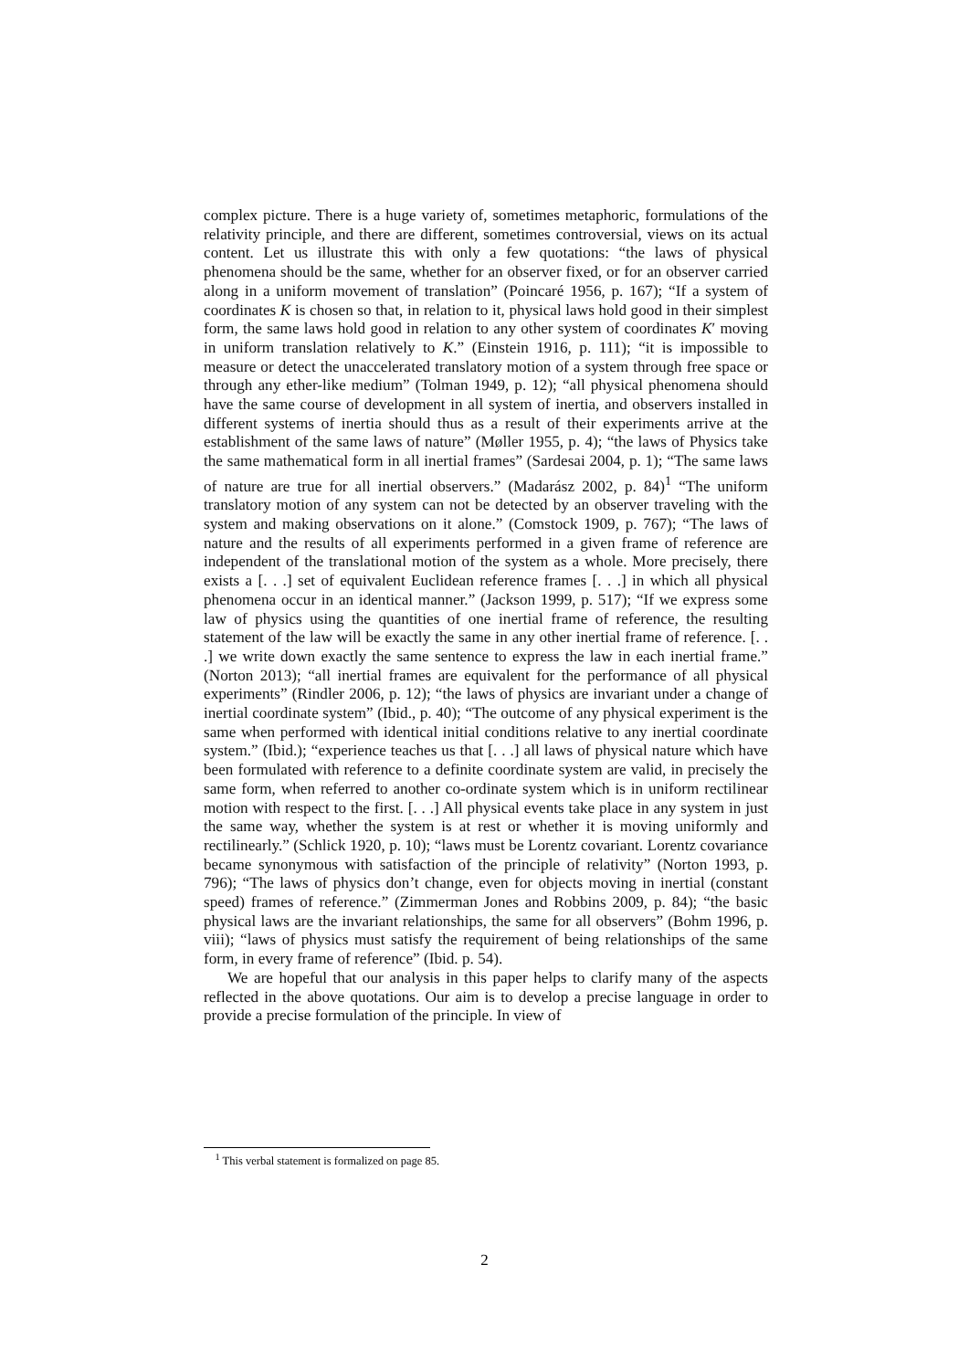complex picture. There is a huge variety of, sometimes metaphoric, formulations of the relativity principle, and there are different, sometimes controversial, views on its actual content. Let us illustrate this with only a few quotations: “the laws of physical phenomena should be the same, whether for an observer fixed, or for an observer carried along in a uniform movement of translation” (Poincaré 1956, p. 167); “If a system of coordinates K is chosen so that, in relation to it, physical laws hold good in their simplest form, the same laws hold good in relation to any other system of coordinates K′ moving in uniform translation relatively to K.” (Einstein 1916, p. 111); “it is impossible to measure or detect the unaccelerated translatory motion of a system through free space or through any ether-like medium” (Tolman 1949, p. 12); “all physical phenomena should have the same course of development in all system of inertia, and observers installed in different systems of inertia should thus as a result of their experiments arrive at the establishment of the same laws of nature” (Møller 1955, p. 4); “the laws of Physics take the same mathematical form in all inertial frames” (Sardesai 2004, p. 1); “The same laws of nature are true for all inertial observers.” (Madarász 2002, p. 84)<sup>1</sup> “The uniform translatory motion of any system can not be detected by an observer traveling with the system and making observations on it alone.” (Comstock 1909, p. 767); “The laws of nature and the results of all experiments performed in a given frame of reference are independent of the translational motion of the system as a whole. More precisely, there exists a [. . .] set of equivalent Euclidean reference frames [. . .] in which all physical phenomena occur in an identical manner.” (Jackson 1999, p. 517); “If we express some law of physics using the quantities of one inertial frame of reference, the resulting statement of the law will be exactly the same in any other inertial frame of reference. [. . .] we write down exactly the same sentence to express the law in each inertial frame.” (Norton 2013); “all inertial frames are equivalent for the performance of all physical experiments” (Rindler 2006, p. 12); “the laws of physics are invariant under a change of inertial coordinate system” (Ibid., p. 40); “The outcome of any physical experiment is the same when performed with identical initial conditions relative to any inertial coordinate system.” (Ibid.); “experience teaches us that [. . .] all laws of physical nature which have been formulated with reference to a definite coordinate system are valid, in precisely the same form, when referred to another co-ordinate system which is in uniform rectilinear motion with respect to the first. [. . .] All physical events take place in any system in just the same way, whether the system is at rest or whether it is moving uniformly and rectilinearly.” (Schlick 1920, p. 10); “laws must be Lorentz covariant. Lorentz covariance became synonymous with satisfaction of the principle of relativity” (Norton 1993, p. 796); “The laws of physics don’t change, even for objects moving in inertial (constant speed) frames of reference.” (Zimmerman Jones and Robbins 2009, p. 84); “the basic physical laws are the invariant relationships, the same for all observers” (Bohm 1996, p. viii); “laws of physics must satisfy the requirement of being relationships of the same form, in every frame of reference” (Ibid. p. 54).
We are hopeful that our analysis in this paper helps to clarify many of the aspects reflected in the above quotations. Our aim is to develop a precise language in order to provide a precise formulation of the principle. In view of
<sup>1</sup> This verbal statement is formalized on page 85.
2